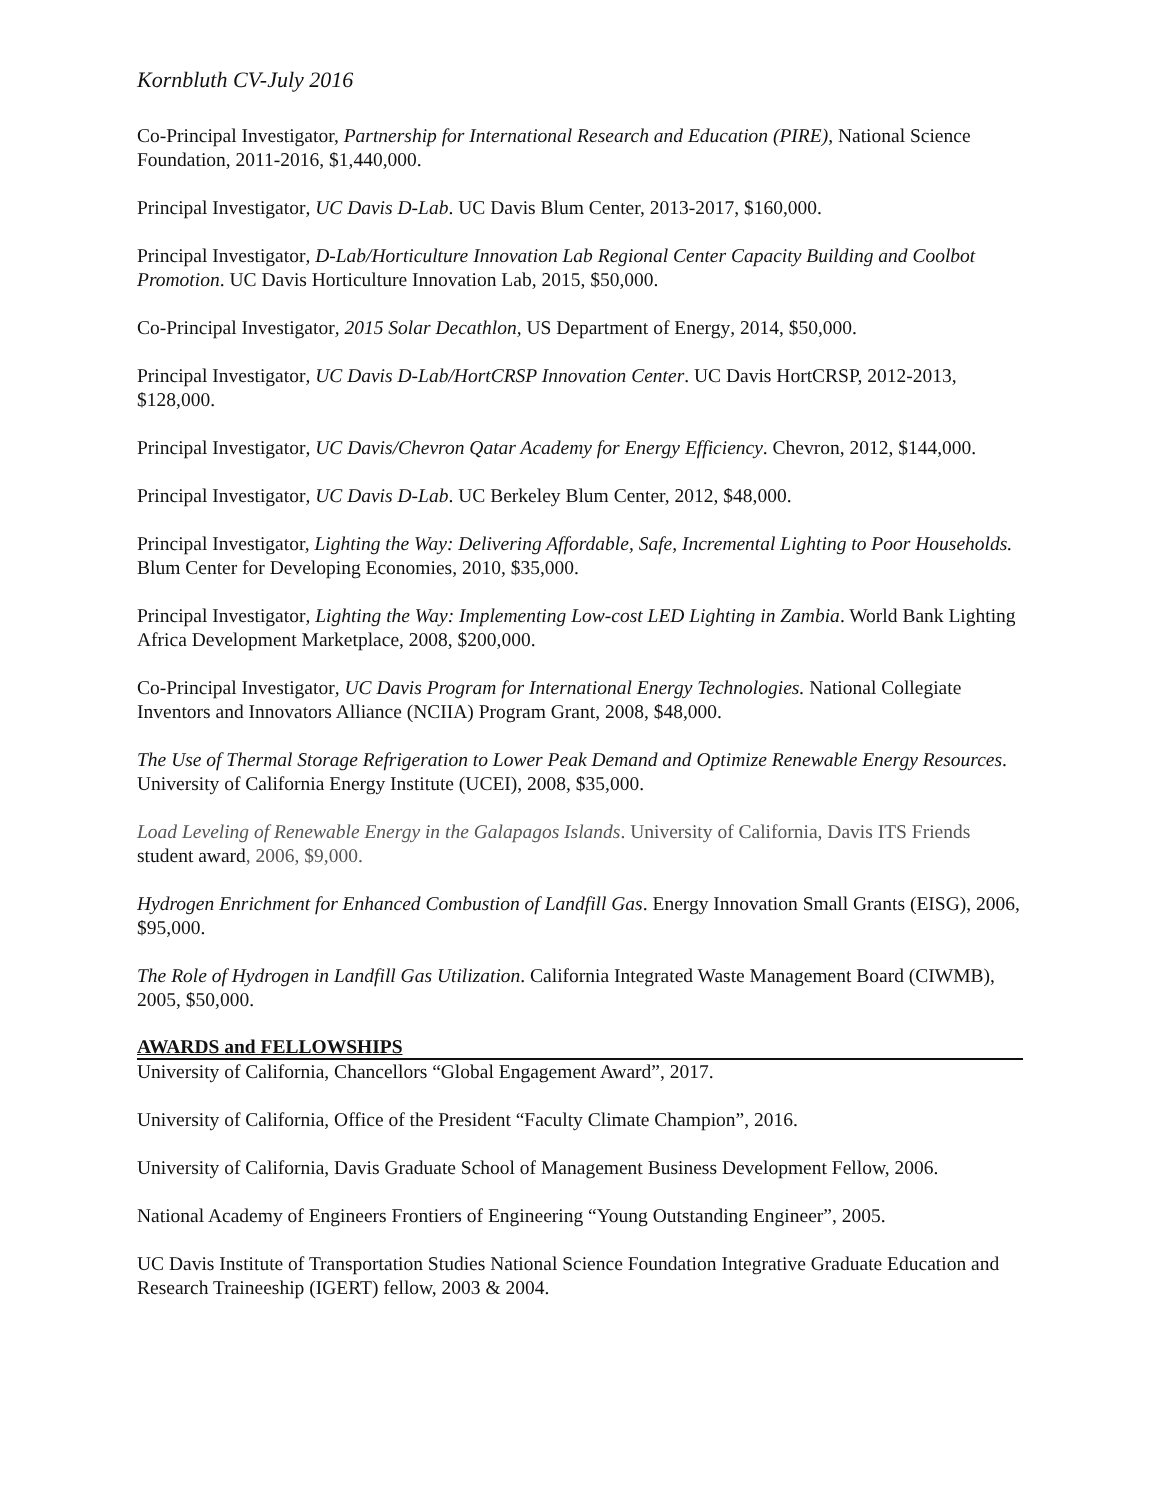Kornbluth CV-July 2016
Co-Principal Investigator, Partnership for International Research and Education (PIRE), National Science Foundation, 2011-2016, $1,440,000.
Principal Investigator, UC Davis D-Lab. UC Davis Blum Center, 2013-2017, $160,000.
Principal Investigator, D-Lab/Horticulture Innovation Lab Regional Center Capacity Building and Coolbot Promotion. UC Davis Horticulture Innovation Lab, 2015, $50,000.
Co-Principal Investigator, 2015 Solar Decathlon, US Department of Energy, 2014, $50,000.
Principal Investigator, UC Davis D-Lab/HortCRSP Innovation Center. UC Davis HortCRSP, 2012-2013, $128,000.
Principal Investigator, UC Davis/Chevron Qatar Academy for Energy Efficiency. Chevron, 2012, $144,000.
Principal Investigator, UC Davis D-Lab. UC Berkeley Blum Center, 2012, $48,000.
Principal Investigator, Lighting the Way: Delivering Affordable, Safe, Incremental Lighting to Poor Households. Blum Center for Developing Economies, 2010, $35,000.
Principal Investigator, Lighting the Way: Implementing Low-cost LED Lighting in Zambia. World Bank Lighting Africa Development Marketplace, 2008, $200,000.
Co-Principal Investigator, UC Davis Program for International Energy Technologies. National Collegiate Inventors and Innovators Alliance (NCIIA) Program Grant, 2008, $48,000.
The Use of Thermal Storage Refrigeration to Lower Peak Demand and Optimize Renewable Energy Resources. University of California Energy Institute (UCEI), 2008, $35,000.
Load Leveling of Renewable Energy in the Galapagos Islands. University of California, Davis ITS Friends student award, 2006, $9,000.
Hydrogen Enrichment for Enhanced Combustion of Landfill Gas. Energy Innovation Small Grants (EISG), 2006, $95,000.
The Role of Hydrogen in Landfill Gas Utilization. California Integrated Waste Management Board (CIWMB), 2005, $50,000.
AWARDS and FELLOWSHIPS
University of California, Chancellors “Global Engagement Award”, 2017.
University of California, Office of the President “Faculty Climate Champion”, 2016.
University of California, Davis Graduate School of Management Business Development Fellow, 2006.
National Academy of Engineers Frontiers of Engineering “Young Outstanding Engineer”, 2005.
UC Davis Institute of Transportation Studies National Science Foundation Integrative Graduate Education and Research Traineeship (IGERT) fellow, 2003 & 2004.